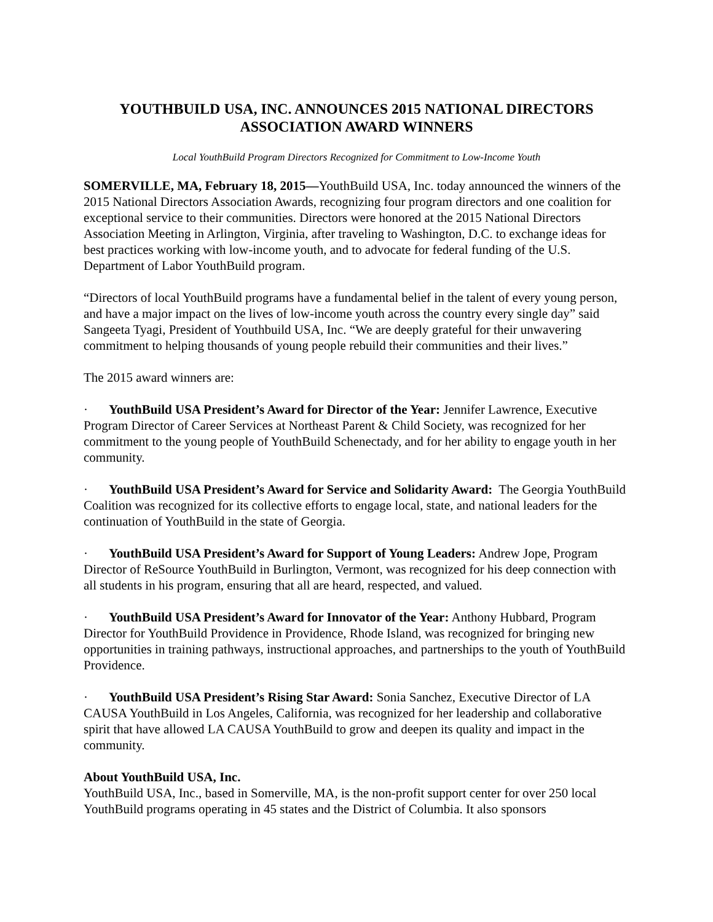YOUTHBUILD USA, INC. ANNOUNCES 2015 NATIONAL DIRECTORS
ASSOCIATION AWARD WINNERS
Local YouthBuild Program Directors Recognized for Commitment to Low-Income Youth
SOMERVILLE, MA, February 18, 2015—YouthBuild USA, Inc. today announced the winners of the 2015 National Directors Association Awards, recognizing four program directors and one coalition for exceptional service to their communities. Directors were honored at the 2015 National Directors Association Meeting in Arlington, Virginia, after traveling to Washington, D.C. to exchange ideas for best practices working with low-income youth, and to advocate for federal funding of the U.S. Department of Labor YouthBuild program.
“Directors of local YouthBuild programs have a fundamental belief in the talent of every young person, and have a major impact on the lives of low-income youth across the country every single day” said Sangeeta Tyagi, President of Youthbuild USA, Inc. “We are deeply grateful for their unwavering commitment to helping thousands of young people rebuild their communities and their lives.”
The 2015 award winners are:
· YouthBuild USA President’s Award for Director of the Year: Jennifer Lawrence, Executive Program Director of Career Services at Northeast Parent & Child Society, was recognized for her commitment to the young people of YouthBuild Schenectady, and for her ability to engage youth in her community.
· YouthBuild USA President’s Award for Service and Solidarity Award: The Georgia YouthBuild Coalition was recognized for its collective efforts to engage local, state, and national leaders for the continuation of YouthBuild in the state of Georgia.
· YouthBuild USA President’s Award for Support of Young Leaders: Andrew Jope, Program Director of ReSource YouthBuild in Burlington, Vermont, was recognized for his deep connection with all students in his program, ensuring that all are heard, respected, and valued.
· YouthBuild USA President’s Award for Innovator of the Year: Anthony Hubbard, Program Director for YouthBuild Providence in Providence, Rhode Island, was recognized for bringing new opportunities in training pathways, instructional approaches, and partnerships to the youth of YouthBuild Providence.
· YouthBuild USA President’s Rising Star Award: Sonia Sanchez, Executive Director of LA CAUSA YouthBuild in Los Angeles, California, was recognized for her leadership and collaborative spirit that have allowed LA CAUSA YouthBuild to grow and deepen its quality and impact in the community.
About YouthBuild USA, Inc.
YouthBuild USA, Inc., based in Somerville, MA, is the non-profit support center for over 250 local YouthBuild programs operating in 45 states and the District of Columbia. It also sponsors